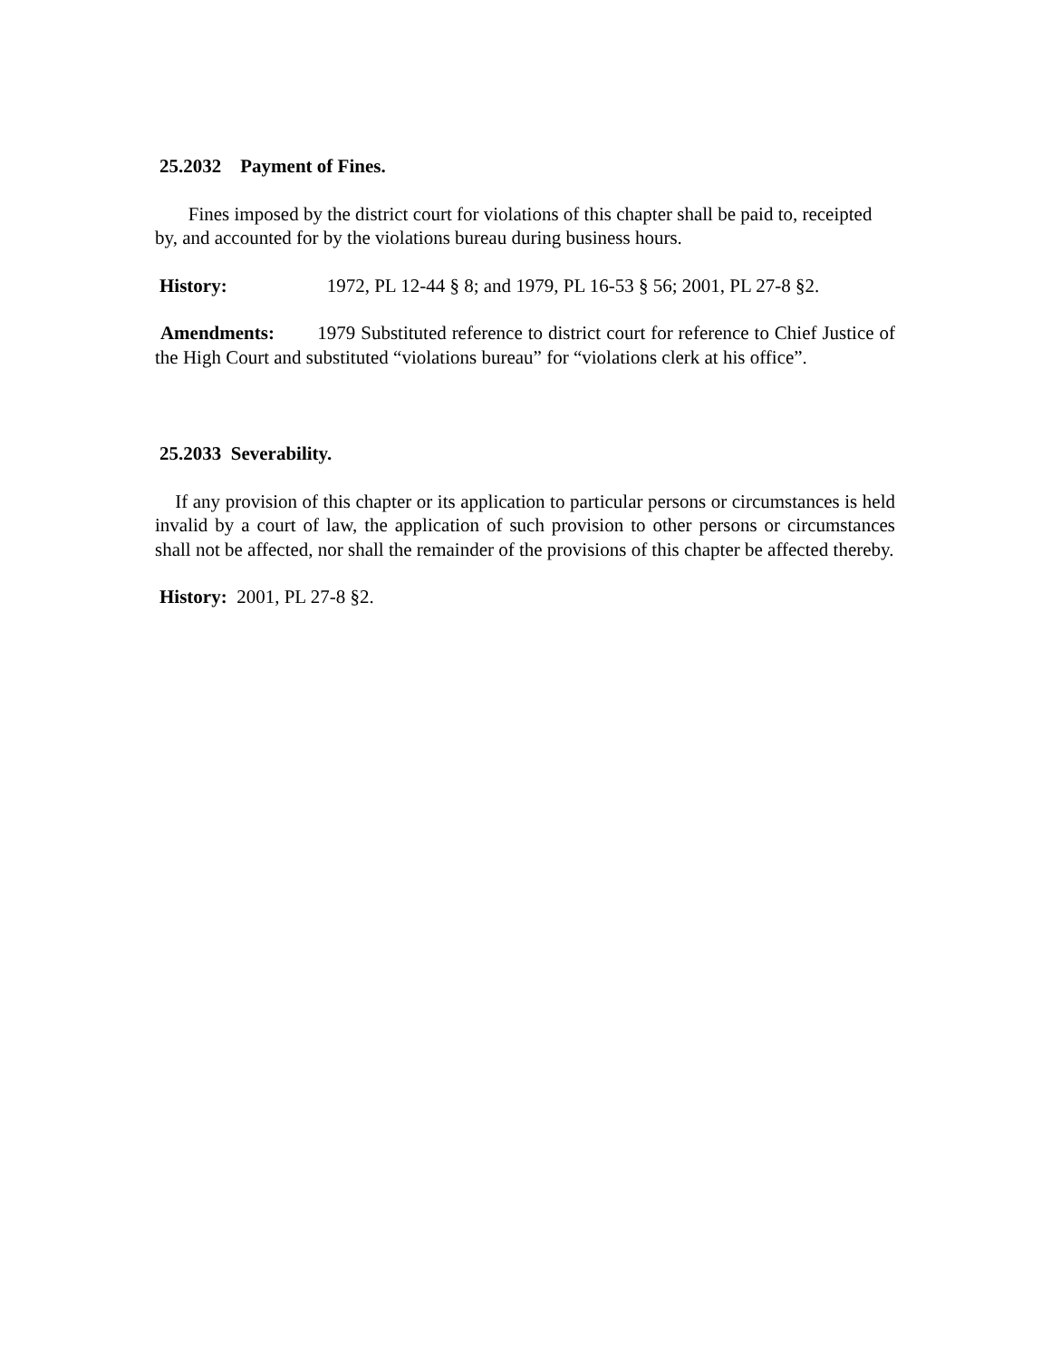25.2032 Payment of Fines.
Fines imposed by the district court for violations of this chapter shall be paid to, receipted by, and accounted for by the violations bureau during business hours.
History: 1972, PL 12-44 § 8; and 1979, PL 16-53 § 56; 2001, PL 27-8 §2.
Amendments: 1979 Substituted reference to district court for reference to Chief Justice of the High Court and substituted “violations bureau” for “violations clerk at his office”.
25.2033 Severability.
If any provision of this chapter or its application to particular persons or circumstances is held invalid by a court of law, the application of such provision to other persons or circumstances shall not be affected, nor shall the remainder of the provisions of this chapter be affected thereby.
History: 2001, PL 27-8 §2.